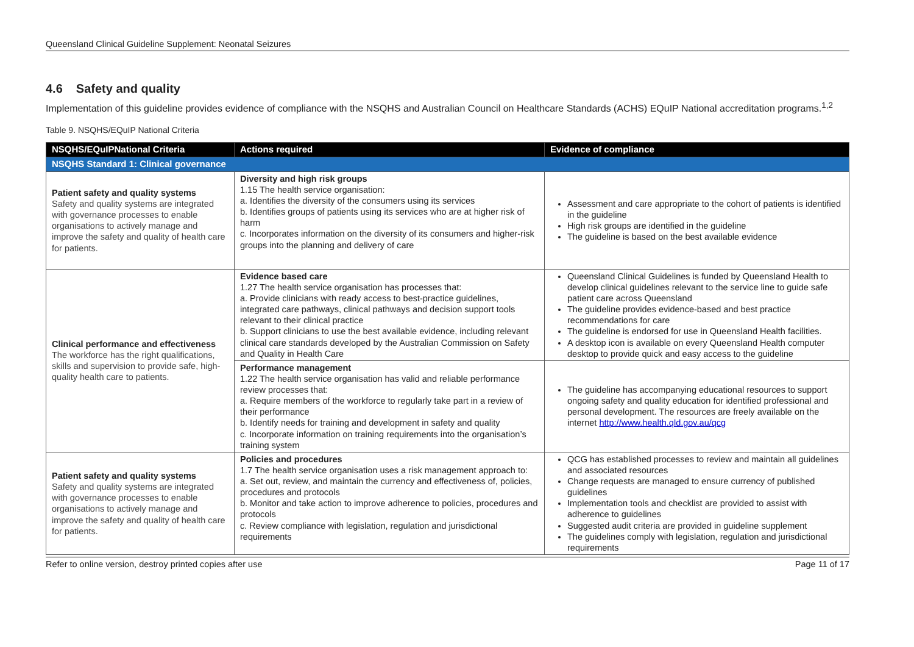Queensland Clinical Guideline Supplement: Neonatal Seizures
4.6 Safety and quality
Implementation of this guideline provides evidence of compliance with the NSQHS and Australian Council on Healthcare Standards (ACHS) EQuIP National accreditation programs.<sup>1,2</sup>
Table 9. NSQHS/EQuIP National Criteria
| NSQHS/EQuIPNational Criteria | Actions required | Evidence of compliance |
| --- | --- | --- |
| NSQHS Standard 1: Clinical governance | | |
| Patient safety and quality systems Safety and quality systems are integrated with governance processes to enable organisations to actively manage and improve the safety and quality of health care for patients. | Diversity and high risk groups 1.15 The health service organisation: a. Identifies the diversity of the consumers using its services b. Identifies groups of patients using its services who are at higher risk of harm c. Incorporates information on the diversity of its consumers and higher-risk groups into the planning and delivery of care | Assessment and care appropriate to the cohort of patients is identified in the guideline High risk groups are identified in the guideline The guideline is based on the best available evidence |
| Clinical performance and effectiveness The workforce has the right qualifications, skills and supervision to provide safe, high-quality health care to patients. | Evidence based care 1.27 The health service organisation has processes that: a. Provide clinicians with ready access to best-practice guidelines, integrated care pathways, clinical pathways and decision support tools relevant to their clinical practice b. Support clinicians to use the best available evidence, including relevant clinical care standards developed by the Australian Commission on Safety and Quality in Health Care | Queensland Clinical Guidelines is funded by Queensland Health to develop clinical guidelines relevant to the service line to guide safe patient care across Queensland The guideline provides evidence-based and best practice recommendations for care The guideline is endorsed for use in Queensland Health facilities. A desktop icon is available on every Queensland Health computer desktop to provide quick and easy access to the guideline |
| | Performance management 1.22 The health service organisation has valid and reliable performance review processes that: a. Require members of the workforce to regularly take part in a review of their performance b. Identify needs for training and development in safety and quality c. Incorporate information on training requirements into the organisation’s training system | The guideline has accompanying educational resources to support ongoing safety and quality education for identified professional and personal development. The resources are freely available on the internet http://www.health.qld.gov.au/qcg |
| Patient safety and quality systems Safety and quality systems are integrated with governance processes to enable organisations to actively manage and improve the safety and quality of health care for patients. | Policies and procedures 1.7 The health service organisation uses a risk management approach to: a. Set out, review, and maintain the currency and effectiveness of, policies, procedures and protocols b. Monitor and take action to improve adherence to policies, procedures and protocols c. Review compliance with legislation, regulation and jurisdictional requirements | QCG has established processes to review and maintain all guidelines and associated resources Change requests are managed to ensure currency of published guidelines Implementation tools and checklist are provided to assist with adherence to guidelines Suggested audit criteria are provided in guideline supplement The guidelines comply with legislation, regulation and jurisdictional requirements |
Refer to online version, destroy printed copies after use Page 11 of 17